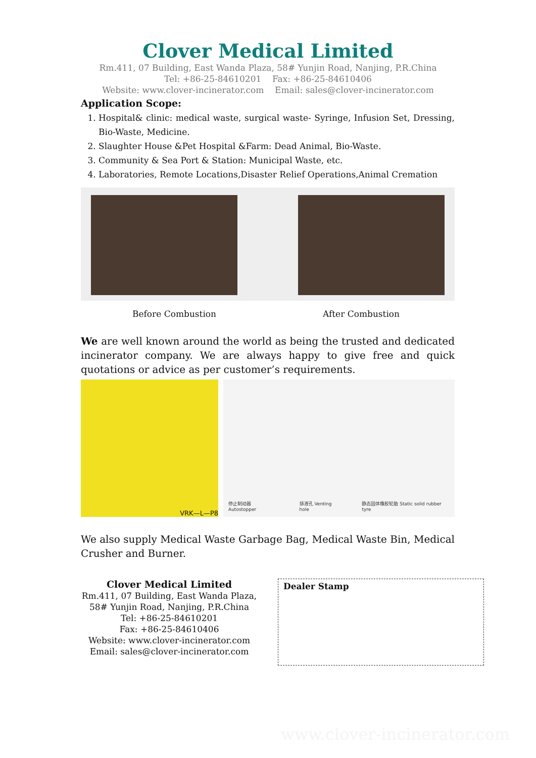Clover Medical Limited
Rm.411, 07 Building, East Wanda Plaza, 58# Yunjin Road, Nanjing, P.R.China
Tel: +86-25-84610201 Fax: +86-25-84610406
Website: www.clover-incinerator.com Email: sales@clover-incinerator.com
Application Scope:
1. Hospital& clinic: medical waste, surgical waste- Syringe, Infusion Set, Dressing, Bio-Waste, Medicine.
2. Slaughter House &Pet Hospital &Farm: Dead Animal, Bio-Waste.
3. Community & Sea Port & Station: Municipal Waste, etc.
4. Laboratories, Remote Locations,Disaster Relief Operations,Animal Cremation
Before Combustion After Combustion
We are well known around the world as being the trusted and dedicated incinerator company. We are always happy to give free and quick quotations or advice as per customer’s requirements.
VRK—L—P8
停止制动器 Autostopper 排液孔 Venting hole 静态固体橡胶轮胎 Static solid rubber tyre
We also supply Medical Waste Garbage Bag, Medical Waste Bin, Medical Crusher and Burner.
Clover Medical Limited
Rm.411, 07 Building, East Wanda Plaza,
58# Yunjin Road, Nanjing, P.R.China
Tel: +86-25-84610201
Fax: +86-25-84610406
Website: www.clover-incinerator.com
Email: sales@clover-incinerator.com
Dealer Stamp
www.clover-incinerator.com